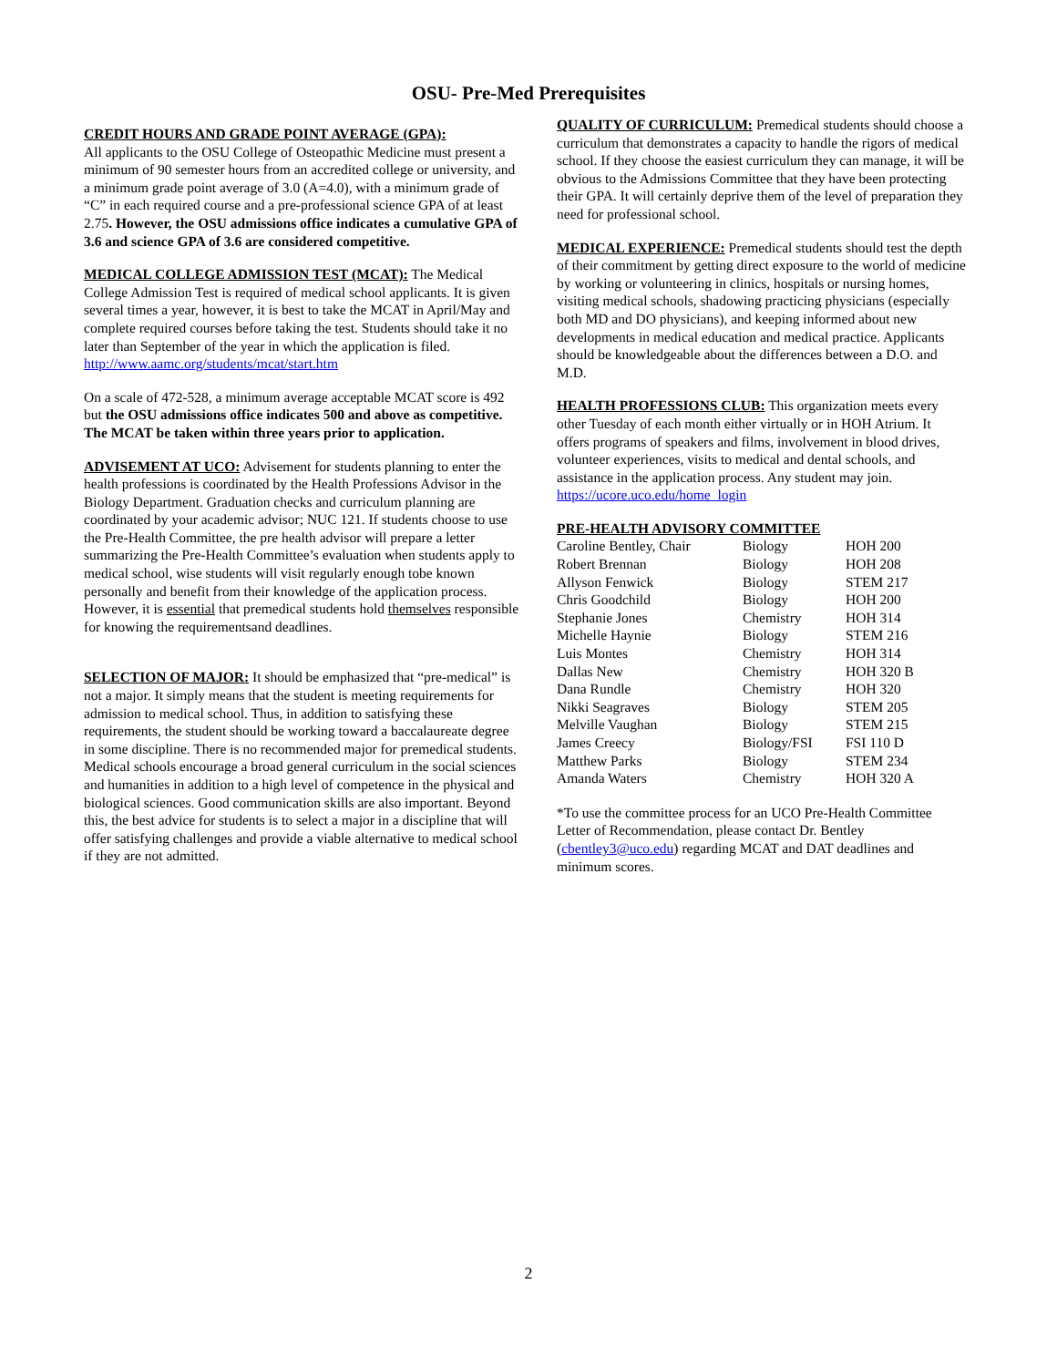OSU- Pre-Med Prerequisites
CREDIT HOURS AND GRADE POINT AVERAGE (GPA):
All applicants to the OSU College of Osteopathic Medicine must present a minimum of 90 semester hours from an accredited college or university, and a minimum grade point average of 3.0 (A=4.0), with a minimum grade of “C” in each required course and a pre-professional science GPA of at least 2.75. However, the OSU admissions office indicates a cumulative GPA of 3.6 and science GPA of 3.6 are considered competitive.
MEDICAL COLLEGE ADMISSION TEST (MCAT): The Medical College Admission Test is required of medical school applicants. It is given several times a year, however, it is best to take the MCAT in April/May and complete required courses before taking the test. Students should take it no later than September of the year in which the application is filed. http://www.aamc.org/students/mcat/start.htm
On a scale of 472-528, a minimum average acceptable MCAT score is 492 but the OSU admissions office indicates 500 and above as competitive. The MCAT be taken within three years prior to application.
ADVISEMENT AT UCO: Advisement for students planning to enter the health professions is coordinated by the Health Professions Advisor in the Biology Department. Graduation checks and curriculum planning are coordinated by your academic advisor; NUC 121. If students choose to use the Pre-Health Committee, the pre health advisor will prepare a letter summarizing the Pre-Health Committee’s evaluation when students apply to medical school, wise students will visit regularly enough tobe known personally and benefit from their knowledge of the application process. However, it is essential that premedical students hold themselves responsible for knowing the requirementsand deadlines.
SELECTION OF MAJOR: It should be emphasized that “pre-medical” is not a major. It simply means that the student is meeting requirements for admission to medical school. Thus, in addition to satisfying these requirements, the student should be working toward a baccalaureate degree in some discipline. There is no recommended major for premedical students. Medical schools encourage a broad general curriculum in the social sciences and humanities in addition to a high level of competence in the physical and biological sciences. Good communication skills are also important. Beyond this, the best advice for students is to select a major in a discipline that will offer satisfying challenges and provide a viable alternative to medical school if they are not admitted.
QUALITY OF CURRICULUM: Premedical students should choose a curriculum that demonstrates a capacity to handle the rigors of medical school. If they choose the easiest curriculum they can manage, it will be obvious to the Admissions Committee that they have been protecting their GPA. It will certainly deprive them of the level of preparation they need for professional school.
MEDICAL EXPERIENCE: Premedical students should test the depth of their commitment by getting direct exposure to the world of medicine by working or volunteering in clinics, hospitals or nursing homes, visiting medical schools, shadowing practicing physicians (especially both MD and DO physicians), and keeping informed about new developments in medical education and medical practice. Applicants should be knowledgeable about the differences between a D.O. and M.D.
HEALTH PROFESSIONS CLUB: This organization meets every other Tuesday of each month either virtually or in HOH Atrium. It offers programs of speakers and films, involvement in blood drives, volunteer experiences, visits to medical and dental schools, and assistance in the application process. Any student may join. https://ucore.uco.edu/home_login
PRE-HEALTH ADVISORY COMMITTEE
| Caroline Bentley, Chair | Biology | HOH 200 |
| Robert Brennan | Biology | HOH 208 |
| Allyson Fenwick | Biology | STEM 217 |
| Chris Goodchild | Biology | HOH 200 |
| Stephanie Jones | Chemistry | HOH 314 |
| Michelle Haynie | Biology | STEM 216 |
| Luis Montes | Chemistry | HOH 314 |
| Dallas New | Chemistry | HOH 320 B |
| Dana Rundle | Chemistry | HOH 320 |
| Nikki Seagraves | Biology | STEM 205 |
| Melville Vaughan | Biology | STEM 215 |
| James Creecy | Biology/FSI | FSI 110 D |
| Matthew Parks | Biology | STEM 234 |
| Amanda Waters | Chemistry | HOH 320 A |
*To use the committee process for an UCO Pre-Health Committee Letter of Recommendation, please contact Dr. Bentley (cbentley3@uco.edu) regarding MCAT and DAT deadlines and minimum scores.
2